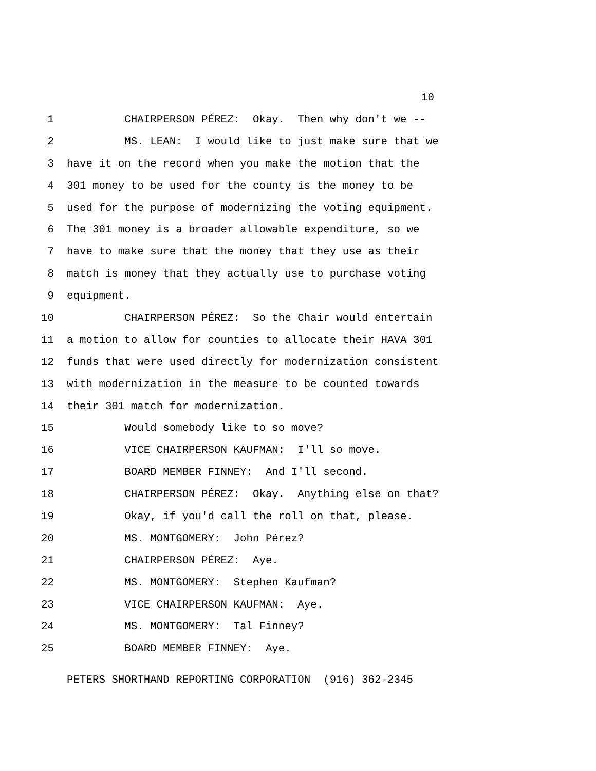10
1 CHAIRPERSON PÉREZ: Okay. Then why don't we --
2 MS. LEAN: I would like to just make sure that we
3 have it on the record when you make the motion that the
4 301 money to be used for the county is the money to be
5 used for the purpose of modernizing the voting equipment.
6 The 301 money is a broader allowable expenditure, so we
7 have to make sure that the money that they use as their
8 match is money that they actually use to purchase voting
9 equipment.
10 CHAIRPERSON PÉREZ: So the Chair would entertain
11 a motion to allow for counties to allocate their HAVA 301
12 funds that were used directly for modernization consistent
13 with modernization in the measure to be counted towards
14 their 301 match for modernization.
15 Would somebody like to so move?
16 VICE CHAIRPERSON KAUFMAN: I'll so move.
17 BOARD MEMBER FINNEY: And I'll second.
18 CHAIRPERSON PÉREZ: Okay. Anything else on that?
19 Okay, if you'd call the roll on that, please.
20 MS. MONTGOMERY: John Pérez?
21 CHAIRPERSON PÉREZ: Aye.
22 MS. MONTGOMERY: Stephen Kaufman?
23 VICE CHAIRPERSON KAUFMAN: Aye.
24 MS. MONTGOMERY: Tal Finney?
25 BOARD MEMBER FINNEY: Aye.
PETERS SHORTHAND REPORTING CORPORATION (916) 362-2345